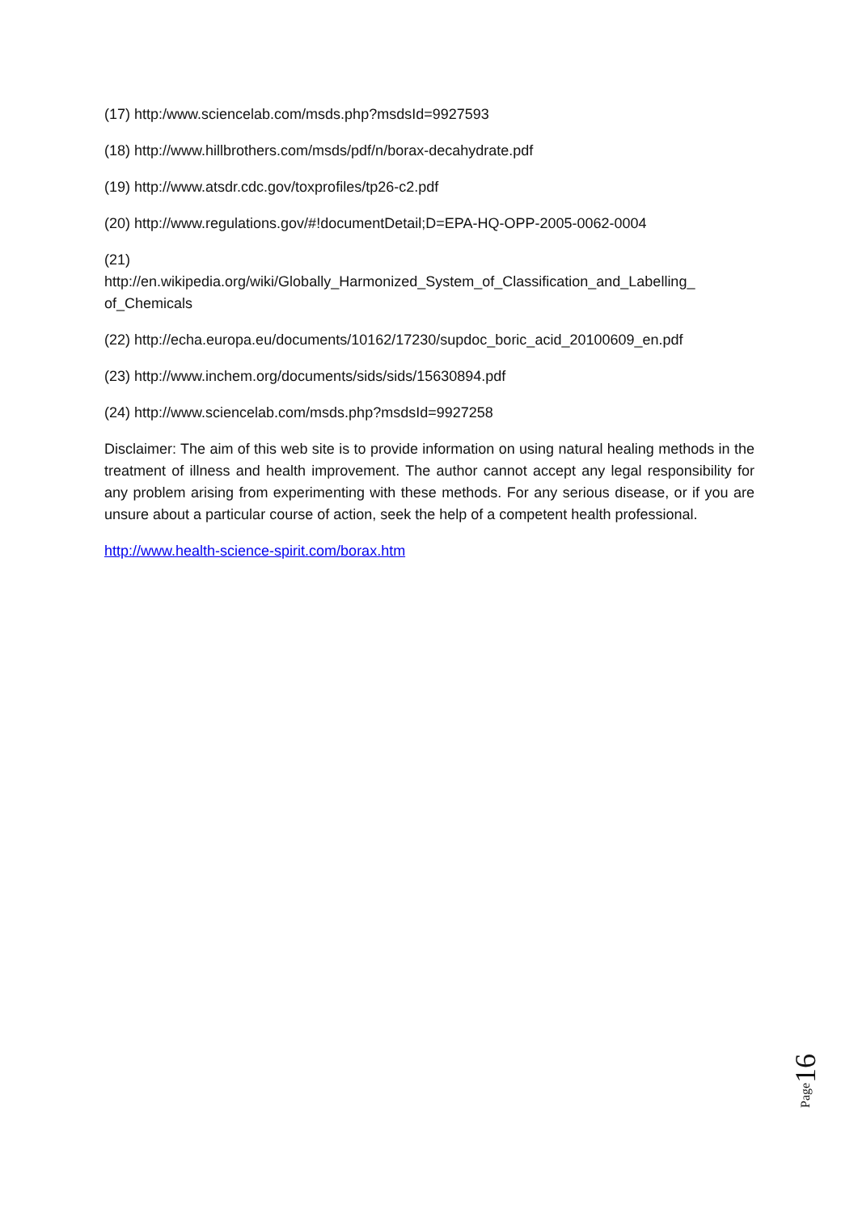(17) http:/www.sciencelab.com/msds.php?msdsId=9927593
(18) http://www.hillbrothers.com/msds/pdf/n/borax-decahydrate.pdf
(19) http://www.atsdr.cdc.gov/toxprofiles/tp26-c2.pdf
(20) http://www.regulations.gov/#!documentDetail;D=EPA-HQ-OPP-2005-0062-0004
(21)
http://en.wikipedia.org/wiki/Globally_Harmonized_System_of_Classification_and_Labelling_ of_Chemicals
(22) http://echa.europa.eu/documents/10162/17230/supdoc_boric_acid_20100609_en.pdf
(23) http://www.inchem.org/documents/sids/sids/15630894.pdf
(24) http://www.sciencelab.com/msds.php?msdsId=9927258
Disclaimer: The aim of this web site is to provide information on using natural healing methods in the treatment of illness and health improvement. The author cannot accept any legal responsibility for any problem arising from experimenting with these methods. For any serious disease, or if you are unsure about a particular course of action, seek the help of a competent health professional.
http://www.health-science-spirit.com/borax.htm
Page16